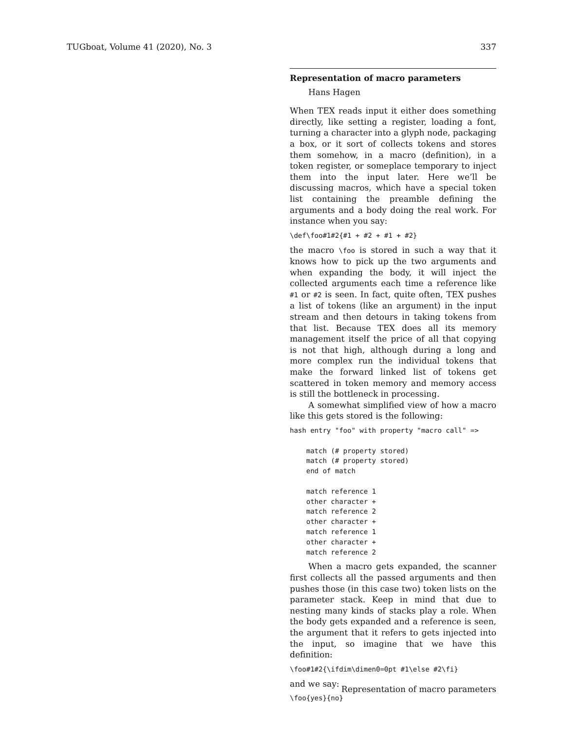TUGboat, Volume 41 (2020), No. 3 337
Representation of macro parameters
Hans Hagen
When TEX reads input it either does something directly, like setting a register, loading a font, turning a character into a glyph node, packaging a box, or it sort of collects tokens and stores them somehow, in a macro (definition), in a token register, or someplace temporary to inject them into the input later. Here we’ll be discussing macros, which have a special token list containing the preamble defining the arguments and a body doing the real work. For instance when you say:
\def\foo#1#2{#1 + #2 + #1 + #2}
the macro \foo is stored in such a way that it knows how to pick up the two arguments and when expanding the body, it will inject the collected arguments each time a reference like #1 or #2 is seen. In fact, quite often, TEX pushes a list of tokens (like an argument) in the input stream and then detours in taking tokens from that list. Because TEX does all its memory management itself the price of all that copying is not that high, although during a long and more complex run the individual tokens that make the forward linked list of tokens get scattered in token memory and memory access is still the bottleneck in processing.
A somewhat simplified view of how a macro like this gets stored is the following:
hash entry "foo" with property "macro call" =>

    match (# property stored)
    match (# property stored)
    end of match

    match reference 1
    other character +
    match reference 2
    other character +
    match reference 1
    other character +
    match reference 2
When a macro gets expanded, the scanner first collects all the passed arguments and then pushes those (in this case two) token lists on the parameter stack. Keep in mind that due to nesting many kinds of stacks play a role. When the body gets expanded and a reference is seen, the argument that it refers to gets injected into the input, so imagine that we have this definition:
\foo#1#2{\ifdim\dimen0=0pt #1\else #2\fi}
and we say:
\foo{yes}{no}
Representation of macro parameters